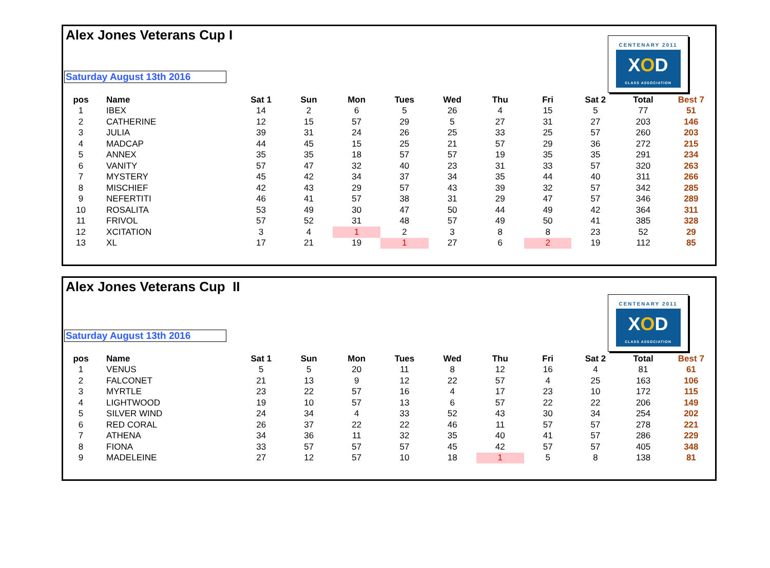Alex Jones Veterans Cup I
CENTENARY 2011
XOD
CLASS ASSOCIATION
Saturday August 13th 2016
| pos | Name | Sat 1 | Sun | Mon | Tues | Wed | Thu | Fri | Sat 2 | Total | Best 7 |
| --- | --- | --- | --- | --- | --- | --- | --- | --- | --- | --- | --- |
| 1 | IBEX | 14 | 2 | 6 | 5 | 26 | 4 | 15 | 5 | 77 | 51 |
| 2 | CATHERINE | 12 | 15 | 57 | 29 | 5 | 27 | 31 | 27 | 203 | 146 |
| 3 | JULIA | 39 | 31 | 24 | 26 | 25 | 33 | 25 | 57 | 260 | 203 |
| 4 | MADCAP | 44 | 45 | 15 | 25 | 21 | 57 | 29 | 36 | 272 | 215 |
| 5 | ANNEX | 35 | 35 | 18 | 57 | 57 | 19 | 35 | 35 | 291 | 234 |
| 6 | VANITY | 57 | 47 | 32 | 40 | 23 | 31 | 33 | 57 | 320 | 263 |
| 7 | MYSTERY | 45 | 42 | 34 | 37 | 34 | 35 | 44 | 40 | 311 | 266 |
| 8 | MISCHIEF | 42 | 43 | 29 | 57 | 43 | 39 | 32 | 57 | 342 | 285 |
| 9 | NEFERTITI | 46 | 41 | 57 | 38 | 31 | 29 | 47 | 57 | 346 | 289 |
| 10 | ROSALITA | 53 | 49 | 30 | 47 | 50 | 44 | 49 | 42 | 364 | 311 |
| 11 | FRIVOL | 57 | 52 | 31 | 48 | 57 | 49 | 50 | 41 | 385 | 328 |
| 12 | XCITATION | 3 | 4 | 1 | 2 | 3 | 8 | 8 | 23 | 52 | 29 |
| 13 | XL | 17 | 21 | 19 | 1 | 27 | 6 | 2 | 19 | 112 | 85 |
Alex Jones Veterans Cup II
CENTENARY 2011
XOD
CLASS ASSOCIATION
Saturday August 13th 2016
| pos | Name | Sat 1 | Sun | Mon | Tues | Wed | Thu | Fri | Sat 2 | Total | Best 7 |
| --- | --- | --- | --- | --- | --- | --- | --- | --- | --- | --- | --- |
| 1 | VENUS | 5 | 5 | 20 | 11 | 8 | 12 | 16 | 4 | 81 | 61 |
| 2 | FALCONET | 21 | 13 | 9 | 12 | 22 | 57 | 4 | 25 | 163 | 106 |
| 3 | MYRTLE | 23 | 22 | 57 | 16 | 4 | 17 | 23 | 10 | 172 | 115 |
| 4 | LIGHTWOOD | 19 | 10 | 57 | 13 | 6 | 57 | 22 | 22 | 206 | 149 |
| 5 | SILVER WIND | 24 | 34 | 4 | 33 | 52 | 43 | 30 | 34 | 254 | 202 |
| 6 | RED CORAL | 26 | 37 | 22 | 22 | 46 | 11 | 57 | 57 | 278 | 221 |
| 7 | ATHENA | 34 | 36 | 11 | 32 | 35 | 40 | 41 | 57 | 286 | 229 |
| 8 | FIONA | 33 | 57 | 57 | 57 | 45 | 42 | 57 | 57 | 405 | 348 |
| 9 | MADELEINE | 27 | 12 | 57 | 10 | 18 | 1 | 5 | 8 | 138 | 81 |